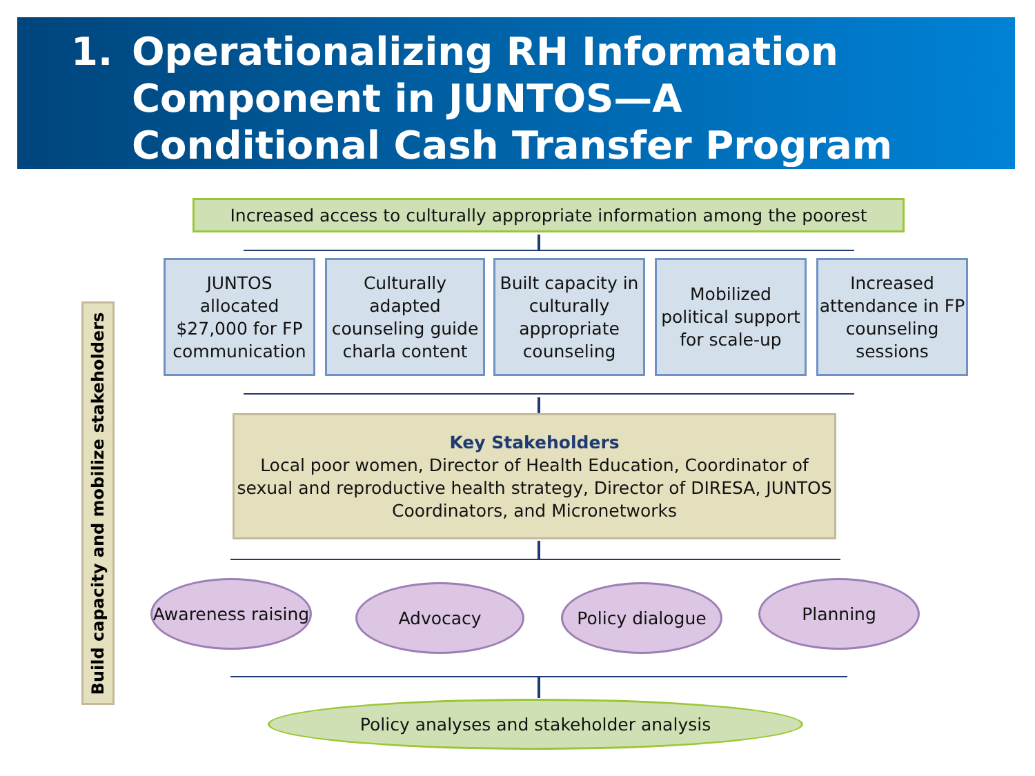1. Operationalizing RH Information
Component in JUNTOS—A
Conditional Cash Transfer Program
Increased access to culturally appropriate information among the poorest
JUNTOS allocated $27,000 for FP communication
Culturally adapted counseling guide charla content
Built capacity in culturally appropriate counseling
Mobilized political support for scale-up
Increased attendance in FP counseling sessions
Key Stakeholders
Local poor women, Director of Health Education, Coordinator of sexual and reproductive health strategy, Director of DIRESA, JUNTOS Coordinators, and Micronetworks
Awareness raising
Advocacy Policy dialogue Planning
Policy analyses and stakeholder analysis
Build capacity and mobilize stakeholders